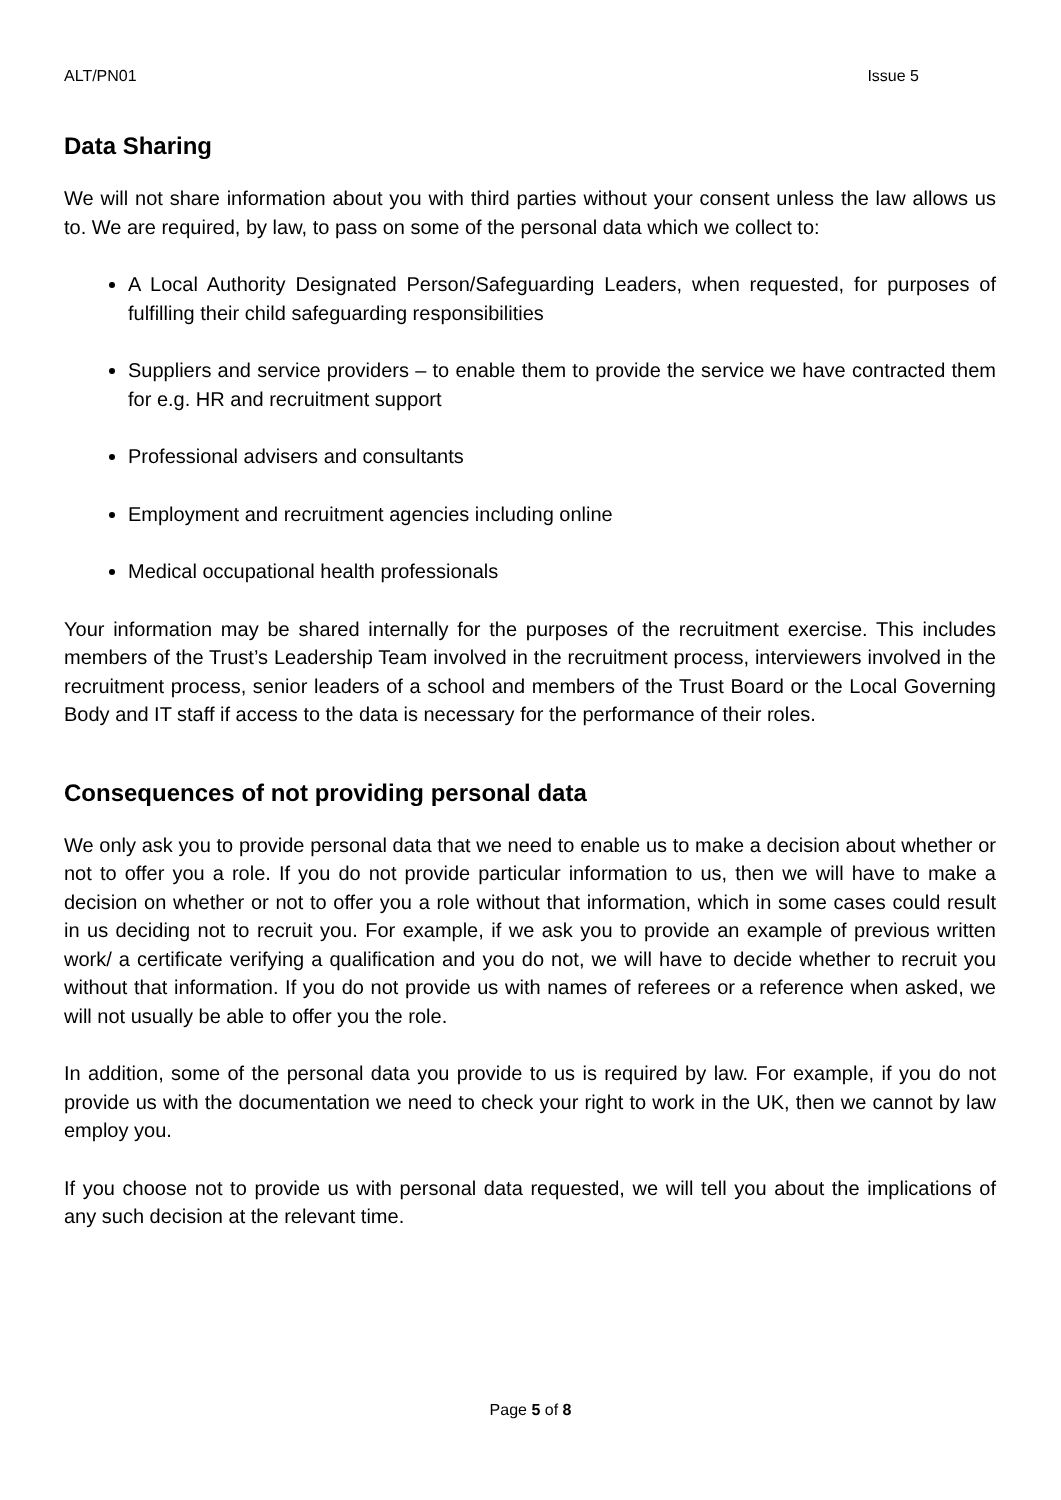ALT/PN01 Issue 5
Data Sharing
We will not share information about you with third parties without your consent unless the law allows us to. We are required, by law, to pass on some of the personal data which we collect to:
A Local Authority Designated Person/Safeguarding Leaders, when requested, for purposes of fulfilling their child safeguarding responsibilities
Suppliers and service providers – to enable them to provide the service we have contracted them for e.g. HR and recruitment support
Professional advisers and consultants
Employment and recruitment agencies including online
Medical occupational health professionals
Your information may be shared internally for the purposes of the recruitment exercise. This includes members of the Trust’s Leadership Team involved in the recruitment process, interviewers involved in the recruitment process, senior leaders of a school and members of the Trust Board or the Local Governing Body and IT staff if access to the data is necessary for the performance of their roles.
Consequences of not providing personal data
We only ask you to provide personal data that we need to enable us to make a decision about whether or not to offer you a role. If you do not provide particular information to us, then we will have to make a decision on whether or not to offer you a role without that information, which in some cases could result in us deciding not to recruit you. For example, if we ask you to provide an example of previous written work/ a certificate verifying a qualification and you do not, we will have to decide whether to recruit you without that information. If you do not provide us with names of referees or a reference when asked, we will not usually be able to offer you the role.
In addition, some of the personal data you provide to us is required by law. For example, if you do not provide us with the documentation we need to check your right to work in the UK, then we cannot by law employ you.
If you choose not to provide us with personal data requested, we will tell you about the implications of any such decision at the relevant time.
Page 5 of 8